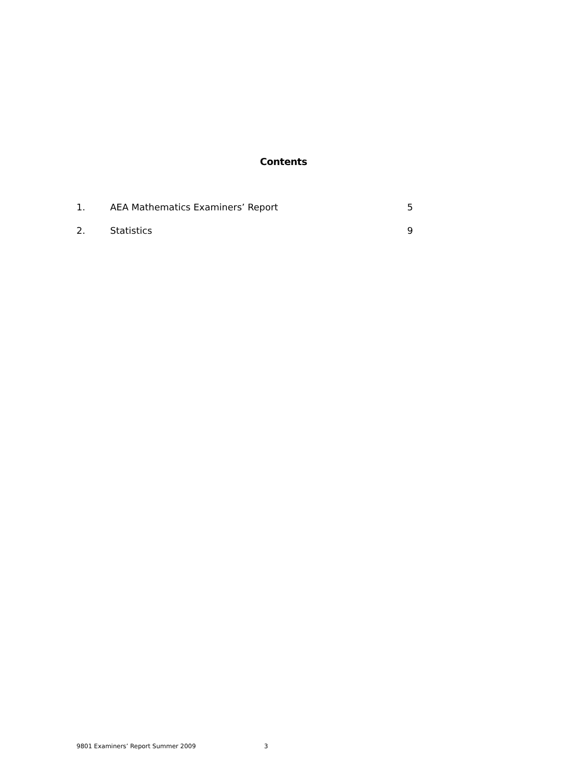Contents
1. AEA Mathematics Examiners’ Report 5
2. Statistics 9
9801 Examiners’ Report Summer 2009 3